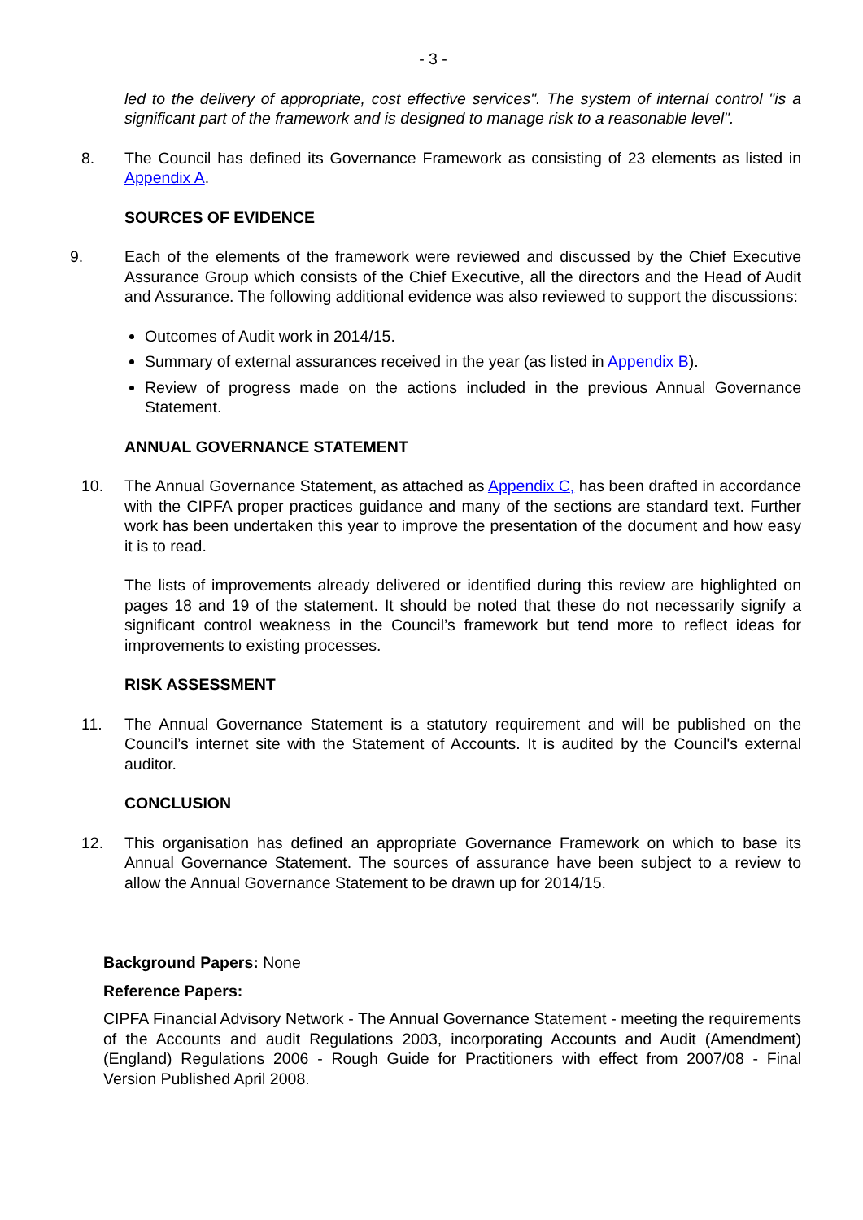- 3 -
led to the delivery of appropriate, cost effective services". The system of internal control "is a significant part of the framework and is designed to manage risk to a reasonable level".
8. The Council has defined its Governance Framework as consisting of 23 elements as listed in Appendix A.
SOURCES OF EVIDENCE
9. Each of the elements of the framework were reviewed and discussed by the Chief Executive Assurance Group which consists of the Chief Executive, all the directors and the Head of Audit and Assurance. The following additional evidence was also reviewed to support the discussions:
Outcomes of Audit work in 2014/15.
Summary of external assurances received in the year (as listed in Appendix B).
Review of progress made on the actions included in the previous Annual Governance Statement.
ANNUAL GOVERNANCE STATEMENT
10. The Annual Governance Statement, as attached as Appendix C, has been drafted in accordance with the CIPFA proper practices guidance and many of the sections are standard text. Further work has been undertaken this year to improve the presentation of the document and how easy it is to read.
The lists of improvements already delivered or identified during this review are highlighted on pages 18 and 19 of the statement. It should be noted that these do not necessarily signify a significant control weakness in the Council’s framework but tend more to reflect ideas for improvements to existing processes.
RISK ASSESSMENT
11. The Annual Governance Statement is a statutory requirement and will be published on the Council’s internet site with the Statement of Accounts. It is audited by the Council's external auditor.
CONCLUSION
12. This organisation has defined an appropriate Governance Framework on which to base its Annual Governance Statement. The sources of assurance have been subject to a review to allow the Annual Governance Statement to be drawn up for 2014/15.
Background Papers: None
Reference Papers:
CIPFA Financial Advisory Network - The Annual Governance Statement - meeting the requirements of the Accounts and audit Regulations 2003, incorporating Accounts and Audit (Amendment) (England) Regulations 2006 - Rough Guide for Practitioners with effect from 2007/08 - Final Version Published April 2008.